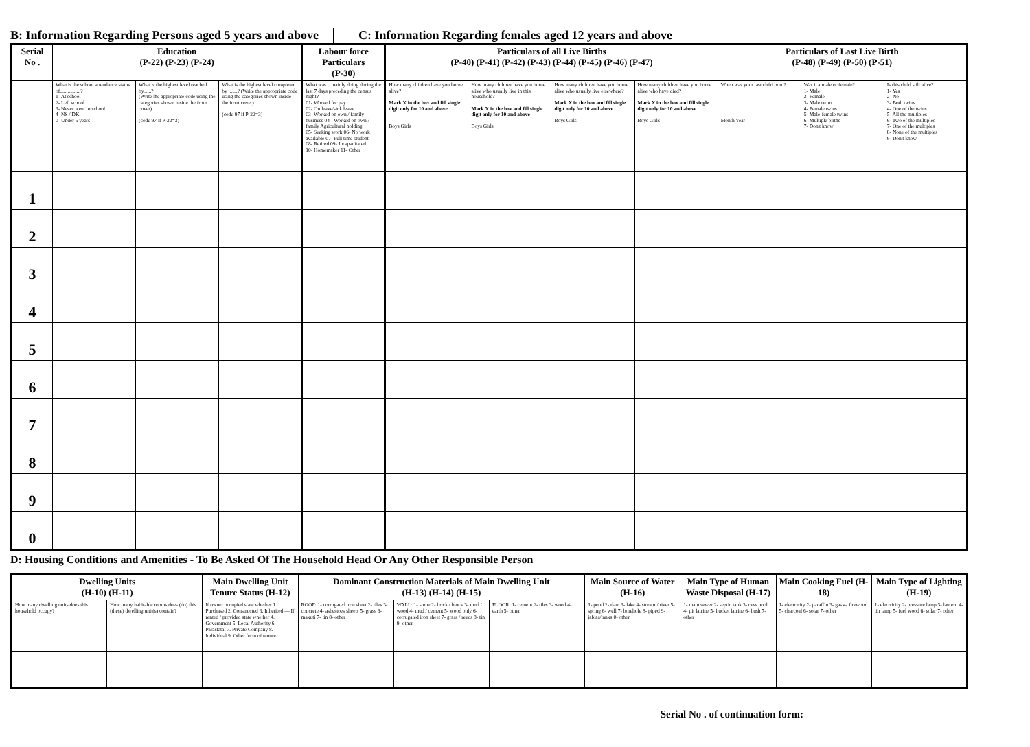B: Information Regarding Persons aged 5 years and above
C: Information Regarding females aged 12 years and above
| Serial No . | Education (P-22) (P-23) (P-24) | | | Labour force Particulars (P-30) | Particulars of all Live Births (P-40) (P-41) (P-42) (P-43) (P-44) (P-45) (P-46) (P-47) | | | | Particulars of Last Live Birth (P-48) (P-49) (P-50) (P-51) | | |
| --- | --- | --- | --- | --- | --- | --- | --- | --- | --- | --- | --- |
| | What is the school attendance status of................? 1- At school 2- Left school 3- Never went to school 4- NS / DK 0- Under 5 years | What is the highest level reached by......? (Write the appropriate code using the categories shown inside the front cover) (code 97 if P-22=3) | What is the highest level completed by .......? (Write the appropriate code using the categories shown inside the front cover) (code 97 if P-22=3) | What was ...mainly doing during the last 7 days preceding the census night? 01- Worked for pay 02- On leave/sick leave 03- Worked on own / family business 04 - Worked on own / family Agricultural holding 05- Seeking work 06- No work available 07- Full time student 08- Retired 09- Incapacitated 10- Homemaker 11- Other | How many children have you borne alive? Mark X in the box and fill single digit only for 10 and above Boys Girls | How many children have you borne alive who usually live in this household? Mark X in the box and fill single digit only for 10 and above Boys Girls | How many children have you borne alive who usually live elsewhere? Mark X in the box and fill single digit only for 10 and above Boys Girls | How many children have you borne alive who have died? Mark X in the box and fill single digit only for 10 and above Boys Girls | When was your last child born? Month Year | Was it a male or female? 1- Male 2- Female 3- Male twins 4- Female twins 5- Male-female twins 6- Multiple births 7- Don't know | Is this child still alive? 1- Yes 2- No 3- Both twins 4- One of the twins 5- All the multiples 6- Two of the multiples 7- One of the multiples 8- None of the multiples 9- Don't know |
| 1 | | | | | | | | | | | |
| 2 | | | | | | | | | | | |
| 3 | | | | | | | | | | | |
| 4 | | | | | | | | | | | |
| 5 | | | | | | | | | | | |
| 6 | | | | | | | | | | | |
| 7 | | | | | | | | | | | |
| 8 | | | | | | | | | | | |
| 9 | | | | | | | | | | | |
| 0 | | | | | | | | | | | |
D: Housing Conditions and Amenities - To Be Asked Of The Household Head Or Any Other Responsible Person
| Dwelling Units (H-10) (H-11) | | Main Dwelling Unit Tenure Status (H-12) | Dominant Construction Materials of Main Dwelling Unit (H-13) (H-14) (H-15) | | | Main Source of Water (H-16) | Main Type of Human Waste Disposal (H-17) | Main Cooking Fuel (H-18) | Main Type of Lighting (H-19) |
| --- | --- | --- | --- | --- | --- | --- | --- | --- | --- |
| How many dwelling units does this household occupy? | How many habitable rooms does (do) this (these) dwelling unit(s) contain? | If owner occupied state whether 1. Purchased 2. Constructed 3. Inherited — If rented / provided state whether 4. Government 5. Local Authority 6. Parastatal 7. Private Company 8. Individual 9. Other form of tenure | ROOF: 1- corrugated iron sheet 2- tiles 3- concrete 4- asbestoes sheets 5- grass 6- makuti 7- tin 8- other | WALL: 1- stone 2- brick / block 3- mud / wood 4- mud / cement 5- wood only 6- corrugated iron sheet 7- grass / reeds 8- tin 9- other | FLOOR: 1- cement 2- tiles 3- wood 4- earth 5- other | 1- pond 2- dam 3- lake 4- stream / river 5- spring 6- well 7- borehole 8- piped 9- jabias/tanks 0- other | 1- main sewer 2- septic tank 3- cess pool 4- pit latrine 5- bucket latrine 6- bush 7- other | 1- electricity 2- paraffin 3- gas 4- firewood 5- charcoal 6- solar 7- other | 1- electricity 2- pressure lamp 3- lantern 4- tin lamp 5- fuel wood 6- solar 7- other |
Serial No . of continuation form: